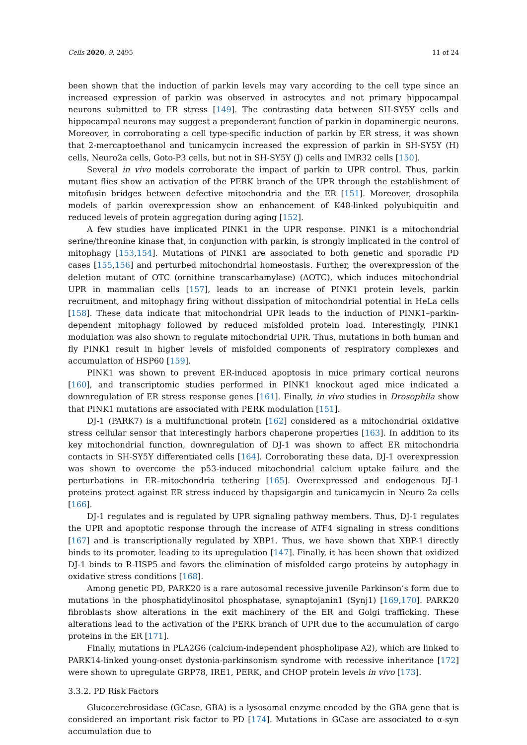Cells 2020, 9, 2495 11 of 24
been shown that the induction of parkin levels may vary according to the cell type since an increased expression of parkin was observed in astrocytes and not primary hippocampal neurons submitted to ER stress [149]. The contrasting data between SH-SY5Y cells and hippocampal neurons may suggest a preponderant function of parkin in dopaminergic neurons. Moreover, in corroborating a cell type-specific induction of parkin by ER stress, it was shown that 2-mercaptoethanol and tunicamycin increased the expression of parkin in SH-SY5Y (H) cells, Neuro2a cells, Goto-P3 cells, but not in SH-SY5Y (J) cells and IMR32 cells [150].
Several in vivo models corroborate the impact of parkin to UPR control. Thus, parkin mutant flies show an activation of the PERK branch of the UPR through the establishment of mitofusin bridges between defective mitochondria and the ER [151]. Moreover, drosophila models of parkin overexpression show an enhancement of K48-linked polyubiquitin and reduced levels of protein aggregation during aging [152].
A few studies have implicated PINK1 in the UPR response. PINK1 is a mitochondrial serine/threonine kinase that, in conjunction with parkin, is strongly implicated in the control of mitophagy [153,154]. Mutations of PINK1 are associated to both genetic and sporadic PD cases [155,156] and perturbed mitochondrial homeostasis. Further, the overexpression of the deletion mutant of OTC (ornithine transcarbamylase) (ΔOTC), which induces mitochondrial UPR in mammalian cells [157], leads to an increase of PINK1 protein levels, parkin recruitment, and mitophagy firing without dissipation of mitochondrial potential in HeLa cells [158]. These data indicate that mitochondrial UPR leads to the induction of PINK1–parkin-dependent mitophagy followed by reduced misfolded protein load. Interestingly, PINK1 modulation was also shown to regulate mitochondrial UPR. Thus, mutations in both human and fly PINK1 result in higher levels of misfolded components of respiratory complexes and accumulation of HSP60 [159].
PINK1 was shown to prevent ER-induced apoptosis in mice primary cortical neurons [160], and transcriptomic studies performed in PINK1 knockout aged mice indicated a downregulation of ER stress response genes [161]. Finally, in vivo studies in Drosophila show that PINK1 mutations are associated with PERK modulation [151].
DJ-1 (PARK7) is a multifunctional protein [162] considered as a mitochondrial oxidative stress cellular sensor that interestingly harbors chaperone properties [163]. In addition to its key mitochondrial function, downregulation of DJ-1 was shown to affect ER mitochondria contacts in SH-SY5Y differentiated cells [164]. Corroborating these data, DJ-1 overexpression was shown to overcome the p53-induced mitochondrial calcium uptake failure and the perturbations in ER–mitochondria tethering [165]. Overexpressed and endogenous DJ-1 proteins protect against ER stress induced by thapsigargin and tunicamycin in Neuro 2a cells [166].
DJ-1 regulates and is regulated by UPR signaling pathway members. Thus, DJ-1 regulates the UPR and apoptotic response through the increase of ATF4 signaling in stress conditions [167] and is transcriptionally regulated by XBP1. Thus, we have shown that XBP-1 directly binds to its promoter, leading to its upregulation [147]. Finally, it has been shown that oxidized DJ-1 binds to R-HSP5 and favors the elimination of misfolded cargo proteins by autophagy in oxidative stress conditions [168].
Among genetic PD, PARK20 is a rare autosomal recessive juvenile Parkinson’s form due to mutations in the phosphatidylinositol phosphatase, synaptojanin1 (Synj1) [169,170]. PARK20 fibroblasts show alterations in the exit machinery of the ER and Golgi trafficking. These alterations lead to the activation of the PERK branch of UPR due to the accumulation of cargo proteins in the ER [171].
Finally, mutations in PLA2G6 (calcium-independent phospholipase A2), which are linked to PARK14-linked young-onset dystonia-parkinsonism syndrome with recessive inheritance [172] were shown to upregulate GRP78, IRE1, PERK, and CHOP protein levels in vivo [173].
3.3.2. PD Risk Factors
Glucocerebrosidase (GCase, GBA) is a lysosomal enzyme encoded by the GBA gene that is considered an important risk factor to PD [174]. Mutations in GCase are associated to α-syn accumulation due to